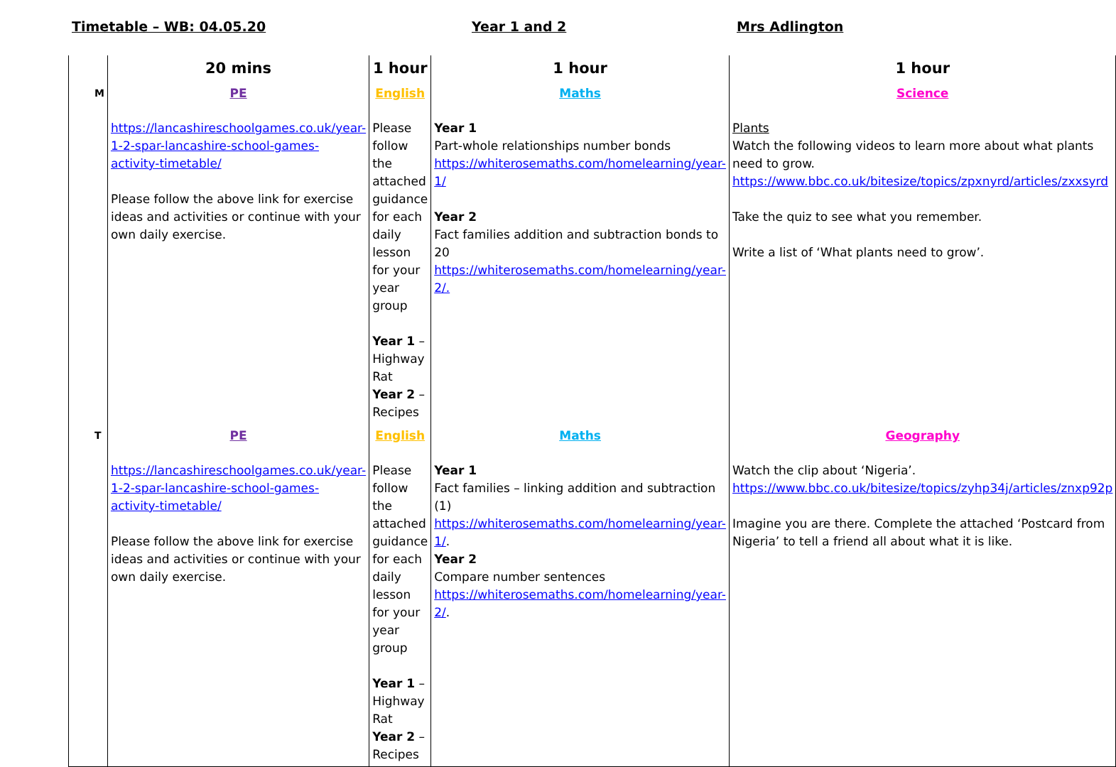Timetable – WB: 04.05.20 Year 1 and 2 Mrs Adlington
| | 20 mins | 1 hour | 1 hour | 1 hour |
| --- | --- | --- | --- | --- |
| M | PE https://lancashireschoolgames.co.uk/year-1-2-spar-lancashire-school-games-activity-timetable/ Please follow the above link for exercise ideas and activities or continue with your own daily exercise. | English Please follow the attached guidance for each daily lesson for your year group Year 1 – Highway Rat Year 2 – Recipes | Maths Year 1 Part-whole relationships number bonds https://whiterosemaths.com/homelearning/year-1/ Year 2 Fact families addition and subtraction bonds to 20 https://whiterosemaths.com/homelearning/year-2/. | Science Plants Watch the following videos to learn more about what plants need to grow. https://www.bbc.co.uk/bitesize/topics/zpxnyrd/articles/zxxsyrd Take the quiz to see what you remember. Write a list of ‘What plants need to grow’. |
| T | PE https://lancashireschoolgames.co.uk/year-1-2-spar-lancashire-school-games-activity-timetable/ Please follow the above link for exercise ideas and activities or continue with your own daily exercise. | English Please follow the attached guidance for each daily lesson for your year group Year 1 – Highway Rat Year 2 – Recipes | Maths Year 1 Fact families – linking addition and subtraction (1) https://whiterosemaths.com/homelearning/year-1/ . Year 2 Compare number sentences https://whiterosemaths.com/homelearning/year-2/ . | Geography Watch the clip about ‘Nigeria’. https://www.bbc.co.uk/bitesize/topics/zyhp34j/articles/znxp92p Imagine you are there. Complete the attached ‘Postcard from Nigeria’ to tell a friend all about what it is like. |